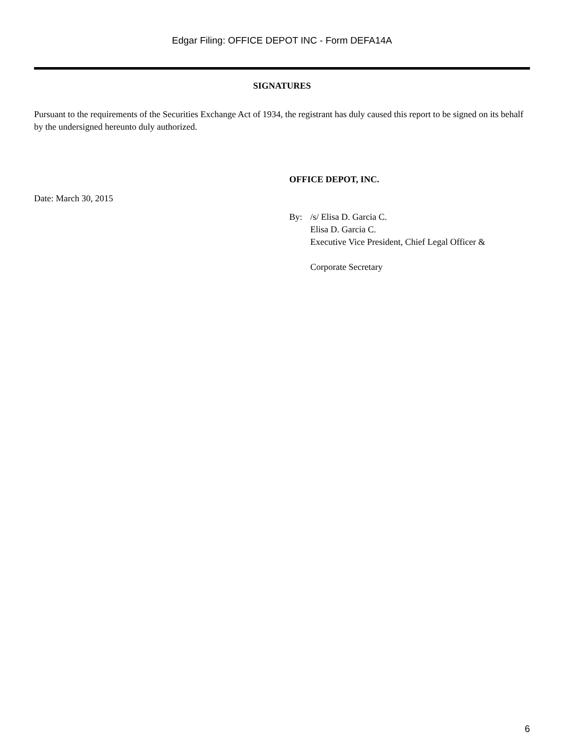Edgar Filing: OFFICE DEPOT INC - Form DEFA14A
SIGNATURES
Pursuant to the requirements of the Securities Exchange Act of 1934, the registrant has duly caused this report to be signed on its behalf by the undersigned hereunto duly authorized.
Date: March 30, 2015
OFFICE DEPOT, INC.
By: /s/ Elisa D. Garcia C.
Elisa D. Garcia C.
Executive Vice President, Chief Legal Officer &
Corporate Secretary
6